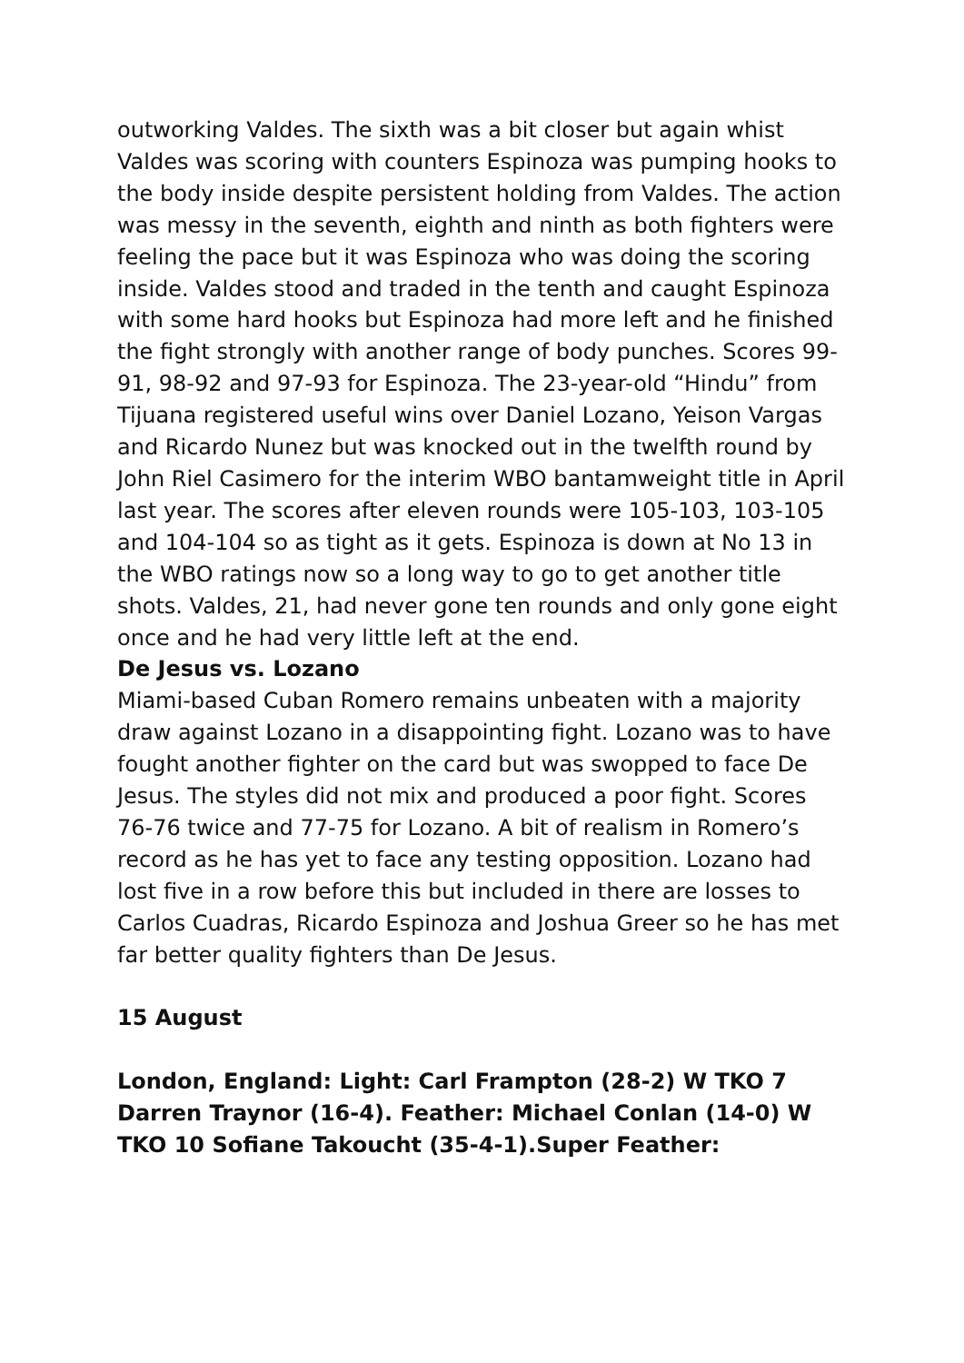outworking Valdes. The sixth was a bit closer but again whist Valdes was scoring with counters Espinoza was pumping hooks to the body inside despite persistent holding from Valdes. The action was messy in the seventh, eighth and ninth as both fighters were feeling the pace but it was Espinoza who was doing the scoring inside. Valdes stood and traded in the tenth and caught Espinoza with some hard hooks but Espinoza had more left and he finished the fight strongly with another range of body punches. Scores 99-91, 98-92 and 97-93 for Espinoza. The 23-year-old “Hindu” from Tijuana registered useful wins over Daniel Lozano, Yeison Vargas and Ricardo Nunez but was knocked out in the twelfth round by John Riel Casimero for the interim WBO bantamweight title in April last year. The scores after eleven rounds were 105-103, 103-105 and 104-104 so as tight as it gets. Espinoza is down at No 13 in the WBO ratings now so a long way to go to get another title shots. Valdes, 21, had never gone ten rounds and only gone eight once and he had very little left at the end.
De Jesus vs. Lozano
Miami-based Cuban Romero remains unbeaten with a majority draw against Lozano in a disappointing fight. Lozano was to have fought another fighter on the card but was swopped to face De Jesus. The styles did not mix and produced a poor fight. Scores 76-76 twice and 77-75 for Lozano. A bit of realism in Romero’s record as he has yet to face any testing opposition. Lozano had lost five in a row before this but included in there are losses to Carlos Cuadras, Ricardo Espinoza and Joshua Greer so he has met far better quality fighters than De Jesus.
15 August
London, England: Light: Carl Frampton (28-2) W TKO 7 Darren Traynor (16-4). Feather: Michael Conlan (14-0) W TKO 10 Sofiane Takoucht (35-4-1).Super Feather: